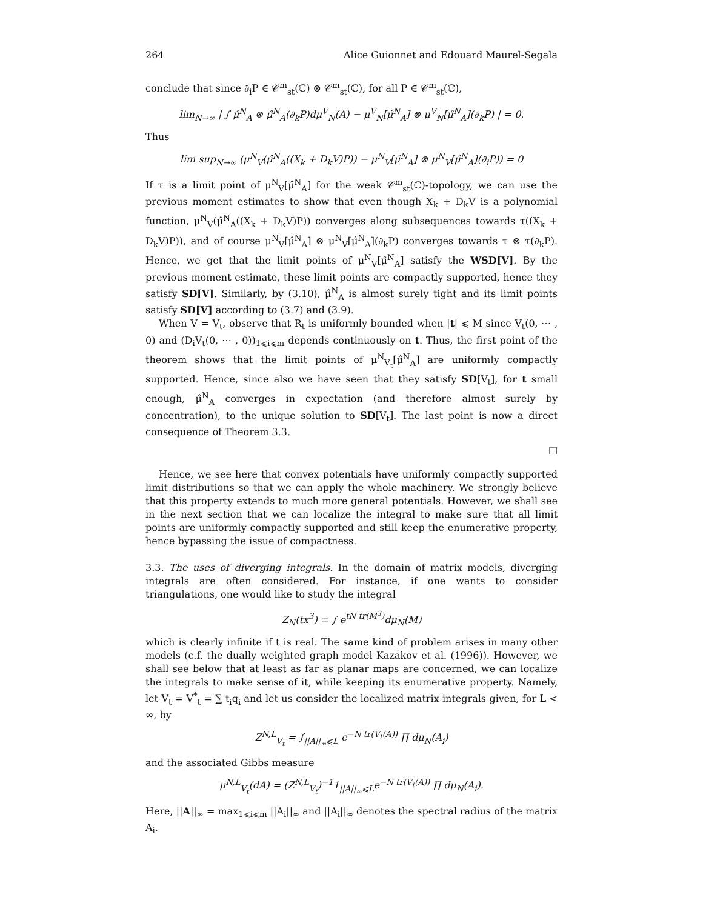264 Alice Guionnet and Edouard Maurel-Segala
conclude that since ∂<sub>i</sub>P ∈ 𝒞<sup>m</sup><sub>st</sub>(ℂ) ⊗ 𝒞<sup>m</sup><sub>st</sub>(ℂ), for all P ∈ 𝒞<sup>m</sup><sub>st</sub>(ℂ),
lim<sub>N→∞</sub> | ∫ μ̂<sup>N</sup><sub>A</sub> ⊗ μ̂<sup>N</sup><sub>A</sub>(∂<sub>k</sub>P)dμ<sup>V</sup><sub>N</sub>(A) − μ<sup>V</sup><sub>N</sub>[μ̂<sup>N</sup><sub>A</sub>] ⊗ μ<sup>V</sup><sub>N</sub>[μ̂<sup>N</sup><sub>A</sub>](∂<sub>k</sub>P) | = 0.
Thus
lim sup<sub>N→∞</sub> (μ<sup>N</sup><sub>V</sub>(μ̂<sup>N</sup><sub>A</sub>((X<sub>k</sub> + D<sub>k</sub>V)P)) − μ<sup>N</sup><sub>V</sub>[μ̂<sup>N</sup><sub>A</sub>] ⊗ μ<sup>N</sup><sub>V</sub>[μ̂<sup>N</sup><sub>A</sub>](∂<sub>i</sub>P)) = 0
If τ is a limit point of μ<sup>N</sup><sub>V</sub>[μ̂<sup>N</sup><sub>A</sub>] for the weak 𝒞<sup>m</sup><sub>st</sub>(ℂ)-topology, we can use the previous moment estimates to show that even though X<sub>k</sub> + D<sub>k</sub>V is a polynomial function, μ<sup>N</sup><sub>V</sub>(μ̂<sup>N</sup><sub>A</sub>((X<sub>k</sub> + D<sub>k</sub>V)P)) converges along subsequences towards τ((X<sub>k</sub> + D<sub>k</sub>V)P)), and of course μ<sup>N</sup><sub>V</sub>[μ̂<sup>N</sup><sub>A</sub>] ⊗ μ<sup>N</sup><sub>V</sub>[μ̂<sup>N</sup><sub>A</sub>](∂<sub>k</sub>P) converges towards τ ⊗ τ(∂<sub>k</sub>P). Hence, we get that the limit points of μ<sup>N</sup><sub>V</sub>[μ̂<sup>N</sup><sub>A</sub>] satisfy the WSD[V]. By the previous moment estimate, these limit points are compactly supported, hence they satisfy SD[V]. Similarly, by (3.10), μ̂<sup>N</sup><sub>A</sub> is almost surely tight and its limit points satisfy SD[V] according to (3.7) and (3.9).
When V = V<sub>t</sub>, observe that R<sub>t</sub> is uniformly bounded when |t| ⩽ M since V<sub>t</sub>(0, ⋯ , 0) and (D<sub>i</sub>V<sub>t</sub>(0, ⋯ , 0))<sub>1⩽i⩽m</sub> depends continuously on t. Thus, the first point of the theorem shows that the limit points of μ<sup>N</sup><sub>V<sub>t</sub></sub>[μ̂<sup>N</sup><sub>A</sub>] are uniformly compactly supported. Hence, since also we have seen that they satisfy SD[V<sub>t</sub>], for t small enough, μ̂<sup>N</sup><sub>A</sub> converges in expectation (and therefore almost surely by concentration), to the unique solution to SD[V<sub>t</sub>]. The last point is now a direct consequence of Theorem 3.3.
□
Hence, we see here that convex potentials have uniformly compactly supported limit distributions so that we can apply the whole machinery. We strongly believe that this property extends to much more general potentials. However, we shall see in the next section that we can localize the integral to make sure that all limit points are uniformly compactly supported and still keep the enumerative property, hence bypassing the issue of compactness.
3.3. The uses of diverging integrals. In the domain of matrix models, diverging integrals are often considered. For instance, if one wants to consider triangulations, one would like to study the integral
Z<sub>N</sub>(tx<sup>3</sup>) = ∫ e<sup>tN tr(M<sup>3</sup>)</sup>dμ<sub>N</sub>(M)
which is clearly infinite if t is real. The same kind of problem arises in many other models (c.f. the dually weighted graph model Kazakov et al. (1996)). However, we shall see below that at least as far as planar maps are concerned, we can localize the integrals to make sense of it, while keeping its enumerative property. Namely, let V<sub>t</sub> = V<sup>*</sup><sub>t</sub> = ∑ t<sub>i</sub>q<sub>i</sub> and let us consider the localized matrix integrals given, for L < ∞, by
Z<sup>N,L</sup><sub>V<sub>t</sub></sub> = ∫<sub>||A||<sub>∞</sub>⩽L</sub> e<sup>−N tr(V<sub>t</sub>(A))</sup> ∏ dμ<sub>N</sub>(A<sub>i</sub>)
and the associated Gibbs measure
μ<sup>N,L</sup><sub>V<sub>t</sub></sub>(dA) = (Z<sup>N,L</sup><sub>V<sub>t</sub></sub>)<sup>−1</sup>1<sub>||A||<sub>∞</sub>⩽L</sub>e<sup>−N tr(V<sub>t</sub>(A))</sup> ∏ dμ<sub>N</sub>(A<sub>i</sub>).
Here, ||A||<sub>∞</sub> = max<sub>1⩽i⩽m</sub> ||A<sub>i</sub>||<sub>∞</sub> and ||A<sub>i</sub>||<sub>∞</sub> denotes the spectral radius of the matrix A<sub>i</sub>.